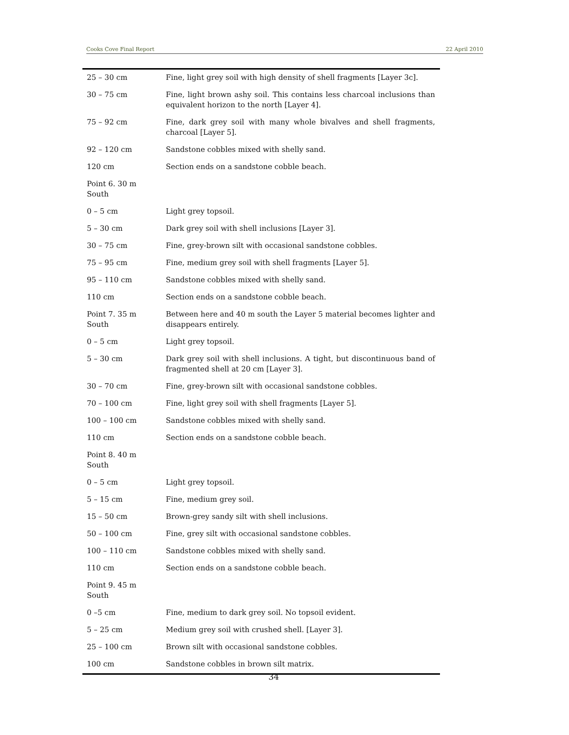Cooks Cove Final Report 22 April 2010
| 25 – 30 cm | Fine, light grey soil with high density of shell fragments [Layer 3c]. |
| 30 – 75 cm | Fine, light brown ashy soil. This contains less charcoal inclusions than equivalent horizon to the north [Layer 4]. |
| 75 – 92 cm | Fine, dark grey soil with many whole bivalves and shell fragments, charcoal [Layer 5]. |
| 92 – 120 cm | Sandstone cobbles mixed with shelly sand. |
| 120 cm | Section ends on a sandstone cobble beach. |
| Point 6. 30 m South | |
| 0 – 5 cm | Light grey topsoil. |
| 5 – 30 cm | Dark grey soil with shell inclusions [Layer 3]. |
| 30 – 75 cm | Fine, grey-brown silt with occasional sandstone cobbles. |
| 75 – 95 cm | Fine, medium grey soil with shell fragments [Layer 5]. |
| 95 – 110 cm | Sandstone cobbles mixed with shelly sand. |
| 110 cm | Section ends on a sandstone cobble beach. |
| Point 7. 35 m South | Between here and 40 m south the Layer 5 material becomes lighter and disappears entirely. |
| 0 – 5 cm | Light grey topsoil. |
| 5 – 30 cm | Dark grey soil with shell inclusions. A tight, but discontinuous band of fragmented shell at 20 cm [Layer 3]. |
| 30 – 70 cm | Fine, grey-brown silt with occasional sandstone cobbles. |
| 70 – 100 cm | Fine, light grey soil with shell fragments [Layer 5]. |
| 100 – 100 cm | Sandstone cobbles mixed with shelly sand. |
| 110 cm | Section ends on a sandstone cobble beach. |
| Point 8. 40 m South | |
| 0 – 5 cm | Light grey topsoil. |
| 5 – 15 cm | Fine, medium grey soil. |
| 15 – 50 cm | Brown-grey sandy silt with shell inclusions. |
| 50 – 100 cm | Fine, grey silt with occasional sandstone cobbles. |
| 100 – 110 cm | Sandstone cobbles mixed with shelly sand. |
| 110 cm | Section ends on a sandstone cobble beach. |
| Point 9. 45 m South | |
| 0 –5 cm | Fine, medium to dark grey soil. No topsoil evident. |
| 5 – 25 cm | Medium grey soil with crushed shell. [Layer 3]. |
| 25 – 100 cm | Brown silt with occasional sandstone cobbles. |
| 100 cm | Sandstone cobbles in brown silt matrix. |
34